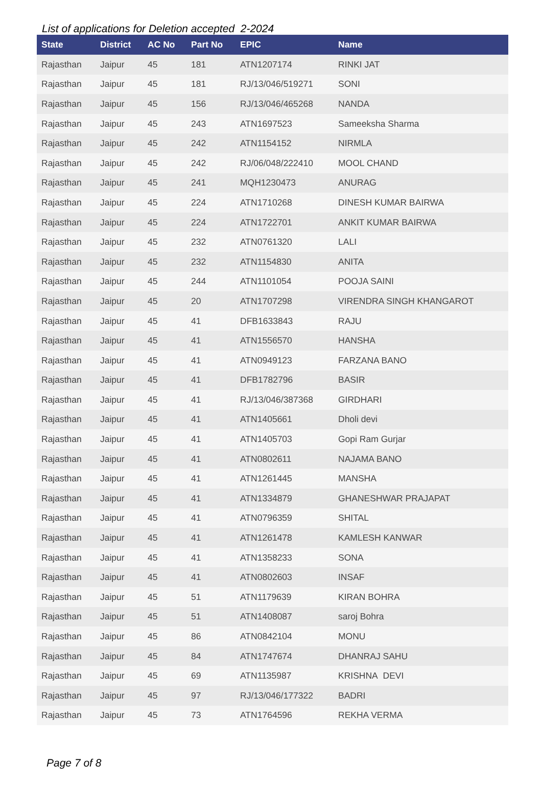List of applications for Deletion accepted 2-2024
| State | District | AC No | Part No | EPIC | Name |
| --- | --- | --- | --- | --- | --- |
| Rajasthan | Jaipur | 45 | 181 | ATN1207174 | RINKI JAT |
| Rajasthan | Jaipur | 45 | 181 | RJ/13/046/519271 | SONI |
| Rajasthan | Jaipur | 45 | 156 | RJ/13/046/465268 | NANDA |
| Rajasthan | Jaipur | 45 | 243 | ATN1697523 | Sameeksha Sharma |
| Rajasthan | Jaipur | 45 | 242 | ATN1154152 | NIRMLA |
| Rajasthan | Jaipur | 45 | 242 | RJ/06/048/222410 | MOOL CHAND |
| Rajasthan | Jaipur | 45 | 241 | MQH1230473 | ANURAG |
| Rajasthan | Jaipur | 45 | 224 | ATN1710268 | DINESH KUMAR BAIRWA |
| Rajasthan | Jaipur | 45 | 224 | ATN1722701 | ANKIT KUMAR BAIRWA |
| Rajasthan | Jaipur | 45 | 232 | ATN0761320 | LALI |
| Rajasthan | Jaipur | 45 | 232 | ATN1154830 | ANITA |
| Rajasthan | Jaipur | 45 | 244 | ATN1101054 | POOJA SAINI |
| Rajasthan | Jaipur | 45 | 20 | ATN1707298 | VIRENDRA SINGH KHANGAROT |
| Rajasthan | Jaipur | 45 | 41 | DFB1633843 | RAJU |
| Rajasthan | Jaipur | 45 | 41 | ATN1556570 | HANSHA |
| Rajasthan | Jaipur | 45 | 41 | ATN0949123 | FARZANA BANO |
| Rajasthan | Jaipur | 45 | 41 | DFB1782796 | BASIR |
| Rajasthan | Jaipur | 45 | 41 | RJ/13/046/387368 | GIRDHARI |
| Rajasthan | Jaipur | 45 | 41 | ATN1405661 | Dholi devi |
| Rajasthan | Jaipur | 45 | 41 | ATN1405703 | Gopi Ram Gurjar |
| Rajasthan | Jaipur | 45 | 41 | ATN0802611 | NAJAMA BANO |
| Rajasthan | Jaipur | 45 | 41 | ATN1261445 | MANSHA |
| Rajasthan | Jaipur | 45 | 41 | ATN1334879 | GHANESHWAR PRAJAPAT |
| Rajasthan | Jaipur | 45 | 41 | ATN0796359 | SHITAL |
| Rajasthan | Jaipur | 45 | 41 | ATN1261478 | KAMLESH KANWAR |
| Rajasthan | Jaipur | 45 | 41 | ATN1358233 | SONA |
| Rajasthan | Jaipur | 45 | 41 | ATN0802603 | INSAF |
| Rajasthan | Jaipur | 45 | 51 | ATN1179639 | KIRAN BOHRA |
| Rajasthan | Jaipur | 45 | 51 | ATN1408087 | saroj Bohra |
| Rajasthan | Jaipur | 45 | 86 | ATN0842104 | MONU |
| Rajasthan | Jaipur | 45 | 84 | ATN1747674 | DHANRAJ SAHU |
| Rajasthan | Jaipur | 45 | 69 | ATN1135987 | KRISHNA DEVI |
| Rajasthan | Jaipur | 45 | 97 | RJ/13/046/177322 | BADRI |
| Rajasthan | Jaipur | 45 | 73 | ATN1764596 | REKHA VERMA |
Page 7 of 8